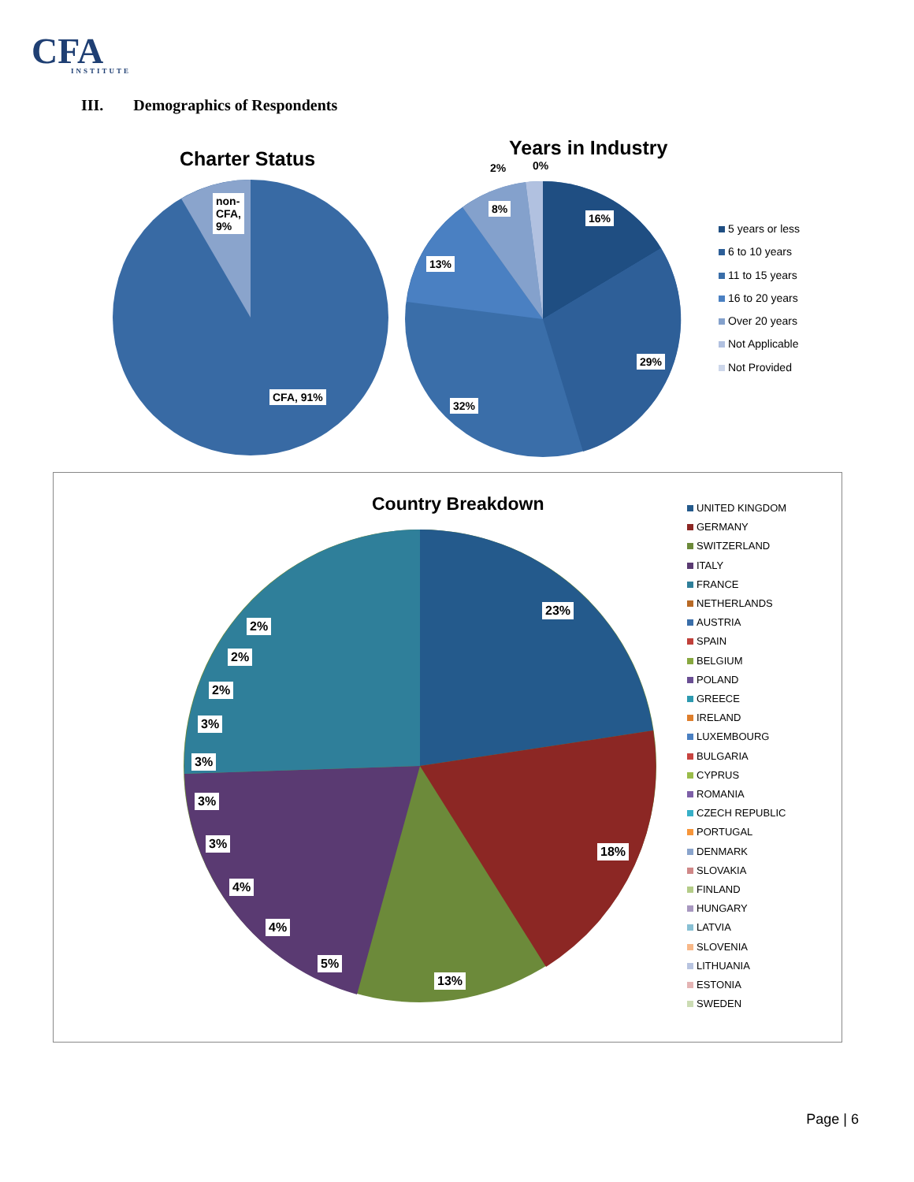CFA
INSTITUTE
III. Demographics of Respondents
Charter Status
non-
CFA,
9%
CFA, 91%
Years in Industry
2% 0%
8%
16%
13%
29%
32%
5 years or less
6 to 10 years
11 to 15 years
16 to 20 years
Over 20 years
Not Applicable
Not Provided
Country Breakdown
23%
18%
13%
5%
4%
4%
3%
3%
3%
3%
2%
2%
2%
UNITED KINGDOM
GERMANY
SWITZERLAND
ITALY
FRANCE
NETHERLANDS
AUSTRIA
SPAIN
BELGIUM
POLAND
GREECE
IRELAND
LUXEMBOURG
BULGARIA
CYPRUS
ROMANIA
CZECH REPUBLIC
PORTUGAL
DENMARK
SLOVAKIA
FINLAND
HUNGARY
LATVIA
SLOVENIA
LITHUANIA
ESTONIA
SWEDEN
Page | 6